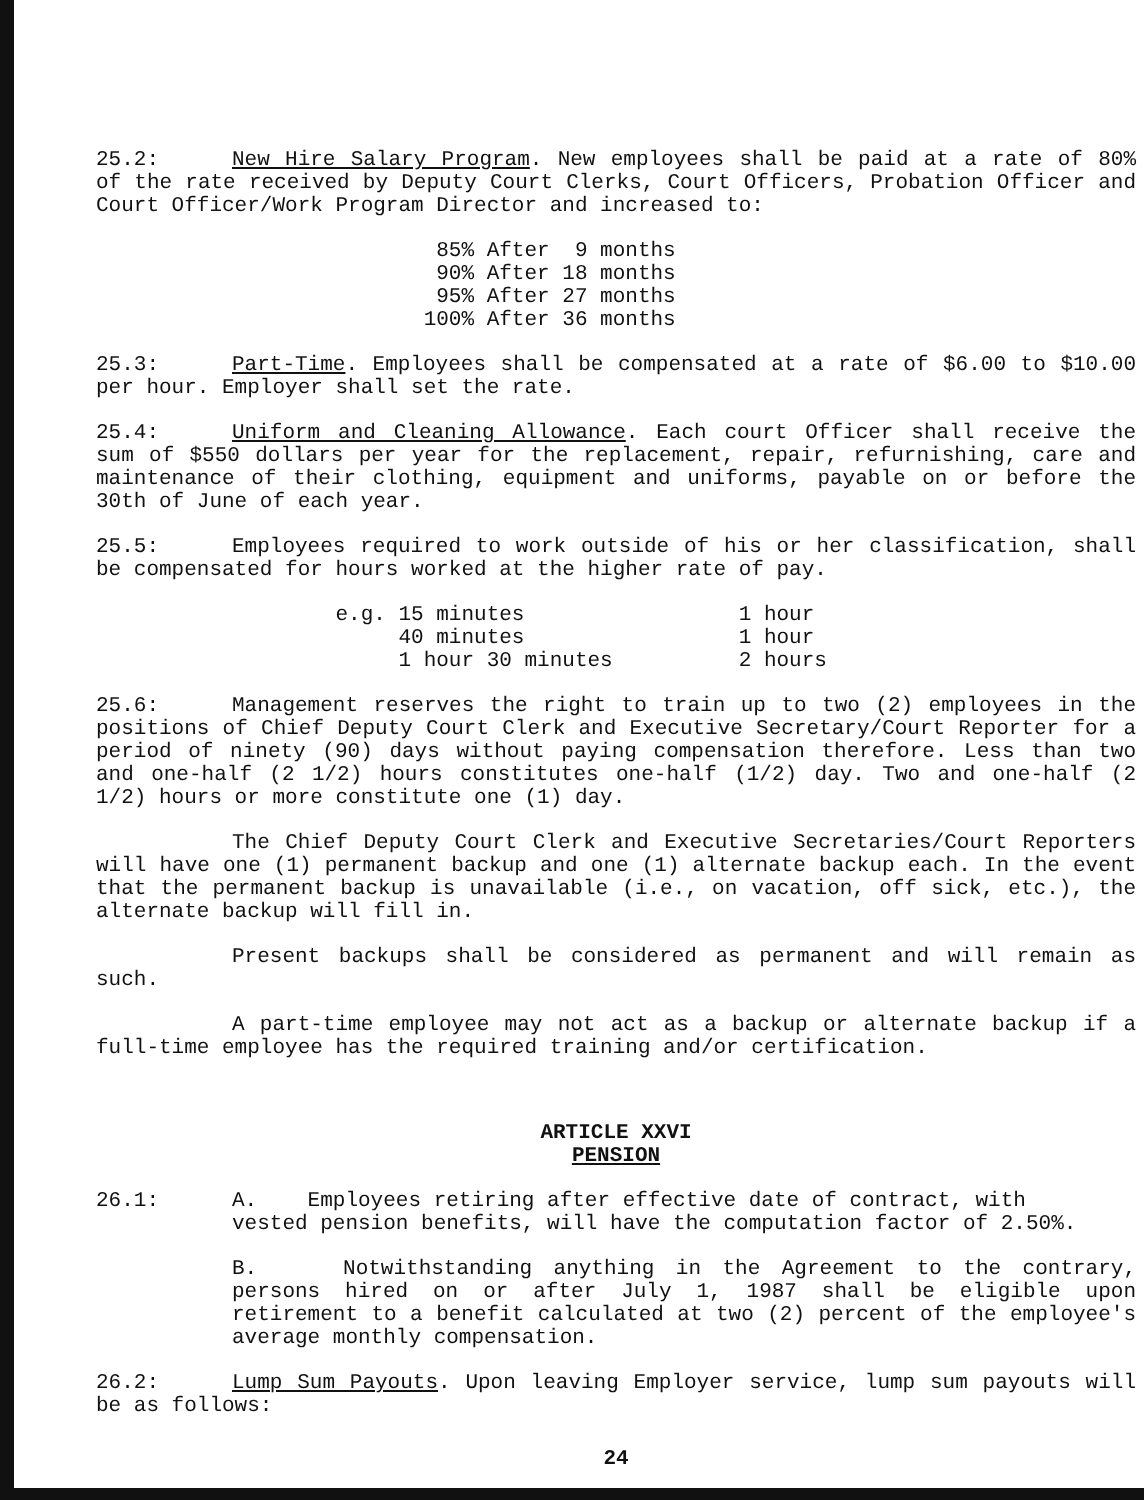25.2: New Hire Salary Program. New employees shall be paid at a rate of 80% of the rate received by Deputy Court Clerks, Court Officers, Probation Officer and Court Officer/Work Program Director and increased to:
                           85% After  9 months
                           90% After 18 months
                           95% After 27 months
                          100% After 36 months
25.3: Part-Time. Employees shall be compensated at a rate of $6.00 to $10.00 per hour. Employer shall set the rate.
25.4: Uniform and Cleaning Allowance. Each court Officer shall receive the sum of $550 dollars per year for the replacement, repair, refurnishing, care and maintenance of their clothing, equipment and uniforms, payable on or before the 30th of June of each year.
25.5: Employees required to work outside of his or her classification, shall be compensated for hours worked at the higher rate of pay.
                   e.g. 15 minutes                 1 hour
                        40 minutes                 1 hour
                        1 hour 30 minutes          2 hours
25.6: Management reserves the right to train up to two (2) employees in the positions of Chief Deputy Court Clerk and Executive Secretary/Court Reporter for a period of ninety (90) days without paying compensation therefore. Less than two and one-half (2 1/2) hours constitutes one-half (1/2) day. Two and one-half (2 1/2) hours or more constitute one (1) day.
The Chief Deputy Court Clerk and Executive Secretaries/Court Reporters will have one (1) permanent backup and one (1) alternate backup each. In the event that the permanent backup is unavailable (i.e., on vacation, off sick, etc.), the alternate backup will fill in.
Present backups shall be considered as permanent and will remain as such.
A part-time employee may not act as a backup or alternate backup if a full-time employee has the required training and/or certification.
ARTICLE XXVI
PENSION
26.1: A. Employees retiring after effective date of contract, with
vested pension benefits, will have the computation factor of 2.50%.
B. Notwithstanding anything in the Agreement to the contrary, persons hired on or after July 1, 1987 shall be eligible upon retirement to a benefit calculated at two (2) percent of the employee's average monthly compensation.
26.2: Lump Sum Payouts. Upon leaving Employer service, lump sum payouts will be as follows:
24